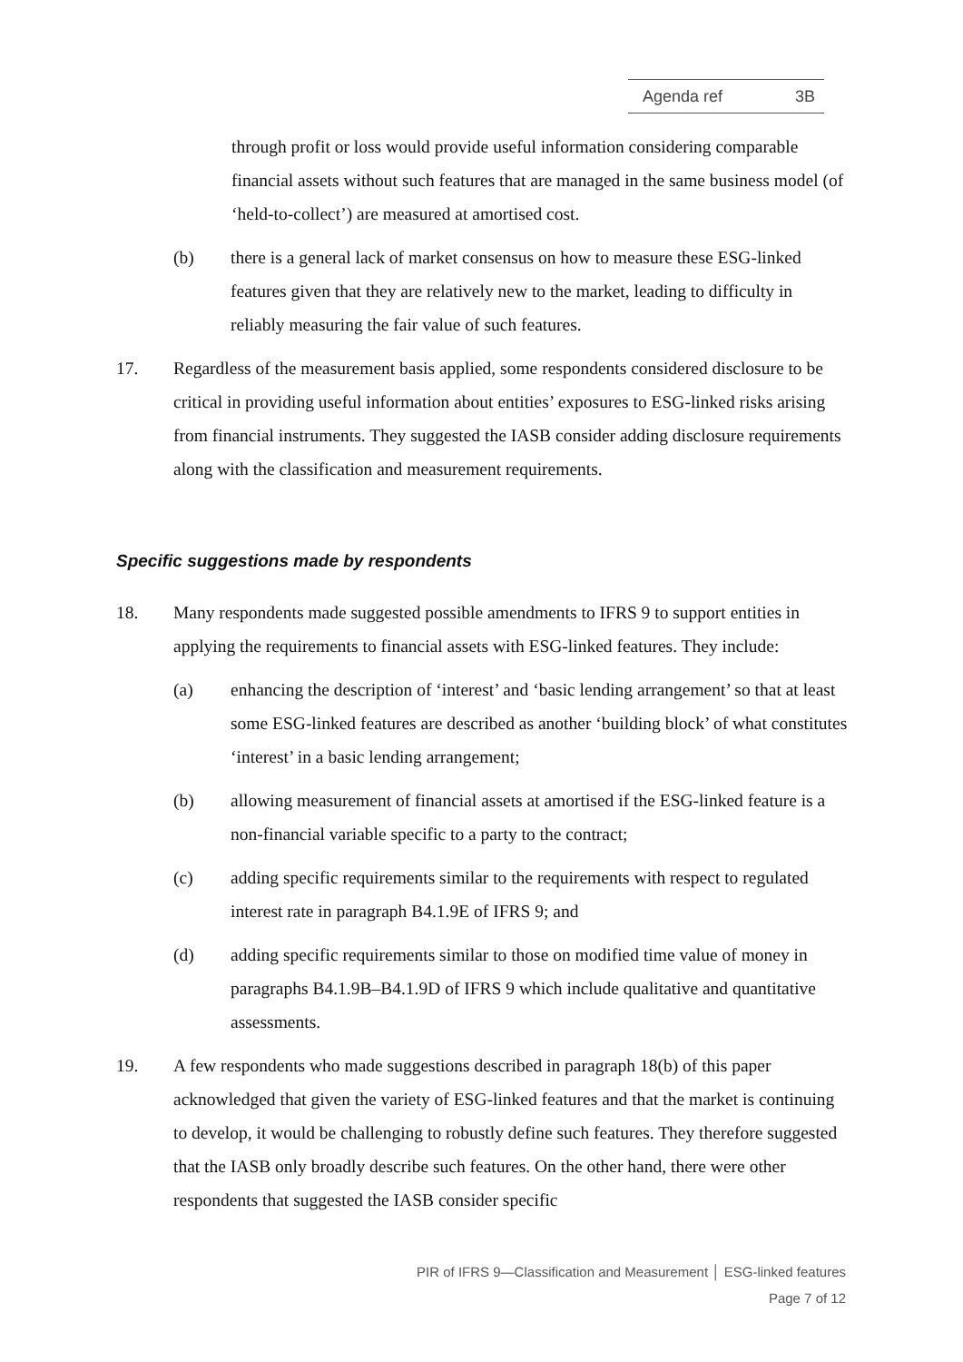Agenda ref 3B
through profit or loss would provide useful information considering comparable financial assets without such features that are managed in the same business model (of ‘held-to-collect’) are measured at amortised cost.
(b) there is a general lack of market consensus on how to measure these ESG-linked features given that they are relatively new to the market, leading to difficulty in reliably measuring the fair value of such features.
17. Regardless of the measurement basis applied, some respondents considered disclosure to be critical in providing useful information about entities’ exposures to ESG-linked risks arising from financial instruments. They suggested the IASB consider adding disclosure requirements along with the classification and measurement requirements.
Specific suggestions made by respondents
18. Many respondents made suggested possible amendments to IFRS 9 to support entities in applying the requirements to financial assets with ESG-linked features. They include:
(a) enhancing the description of ‘interest’ and ‘basic lending arrangement’ so that at least some ESG-linked features are described as another ‘building block’ of what constitutes ‘interest’ in a basic lending arrangement;
(b) allowing measurement of financial assets at amortised if the ESG-linked feature is a non-financial variable specific to a party to the contract;
(c) adding specific requirements similar to the requirements with respect to regulated interest rate in paragraph B4.1.9E of IFRS 9; and
(d) adding specific requirements similar to those on modified time value of money in paragraphs B4.1.9B–B4.1.9D of IFRS 9 which include qualitative and quantitative assessments.
19. A few respondents who made suggestions described in paragraph 18(b) of this paper acknowledged that given the variety of ESG-linked features and that the market is continuing to develop, it would be challenging to robustly define such features. They therefore suggested that the IASB only broadly describe such features. On the other hand, there were other respondents that suggested the IASB consider specific
PIR of IFRS 9—Classification and Measurement │ ESG-linked features
Page 7 of 12